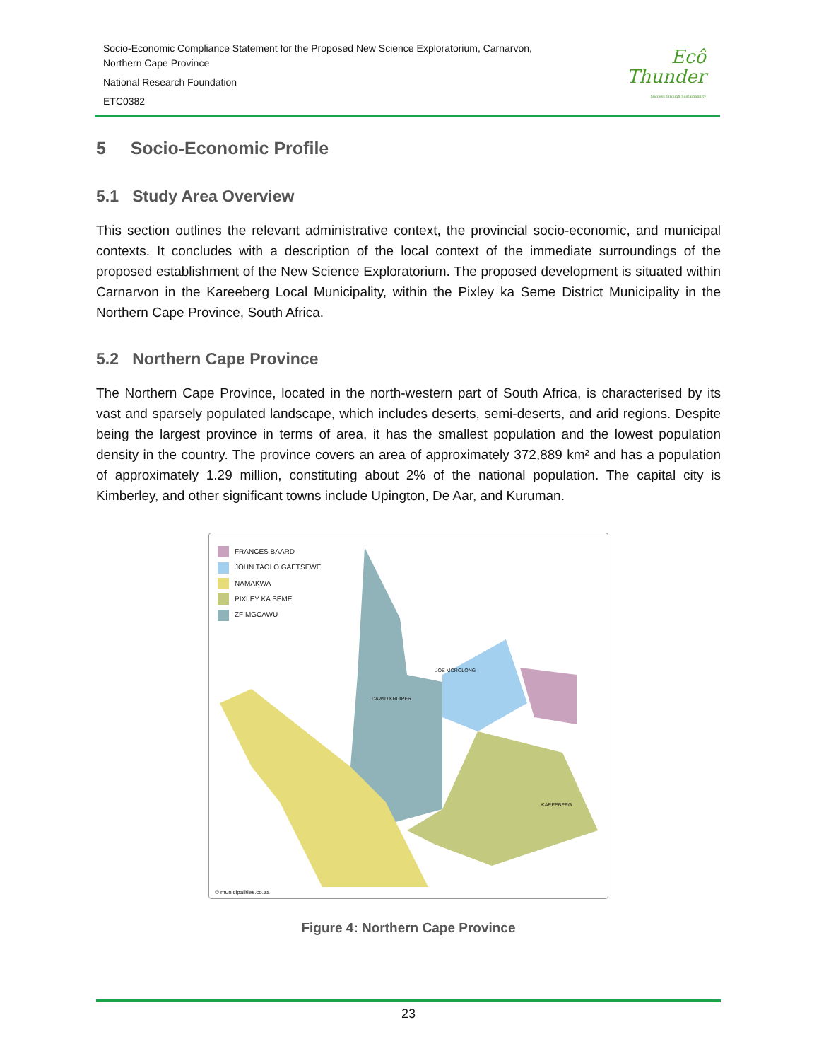Socio-Economic Compliance Statement for the Proposed New Science Exploratorium, Carnarvon,
Northern Cape Province
National Research Foundation
ETC0382
Ecô
Thunder
Success through Sustainability
5 Socio-Economic Profile
5.1 Study Area Overview
This section outlines the relevant administrative context, the provincial socio-economic, and municipal contexts. It concludes with a description of the local context of the immediate surroundings of the proposed establishment of the New Science Exploratorium. The proposed development is situated within Carnarvon in the Kareeberg Local Municipality, within the Pixley ka Seme District Municipality in the Northern Cape Province, South Africa.
5.2 Northern Cape Province
The Northern Cape Province, located in the north-western part of South Africa, is characterised by its vast and sparsely populated landscape, which includes deserts, semi-deserts, and arid regions. Despite being the largest province in terms of area, it has the smallest population and the lowest population density in the country. The province covers an area of approximately 372,889 km² and has a population of approximately 1.29 million, constituting about 2% of the national population. The capital city is Kimberley, and other significant towns include Upington, De Aar, and Kuruman.
FRANCES BAARD
JOHN TAOLO GAETSEWE
NAMAKWA
PIXLEY KA SEME
ZF MGCAWU
JOE MOROLONG
DAWID KRUIPER
KAREEBERG
© municipalities.co.za
Figure 4: Northern Cape Province
23